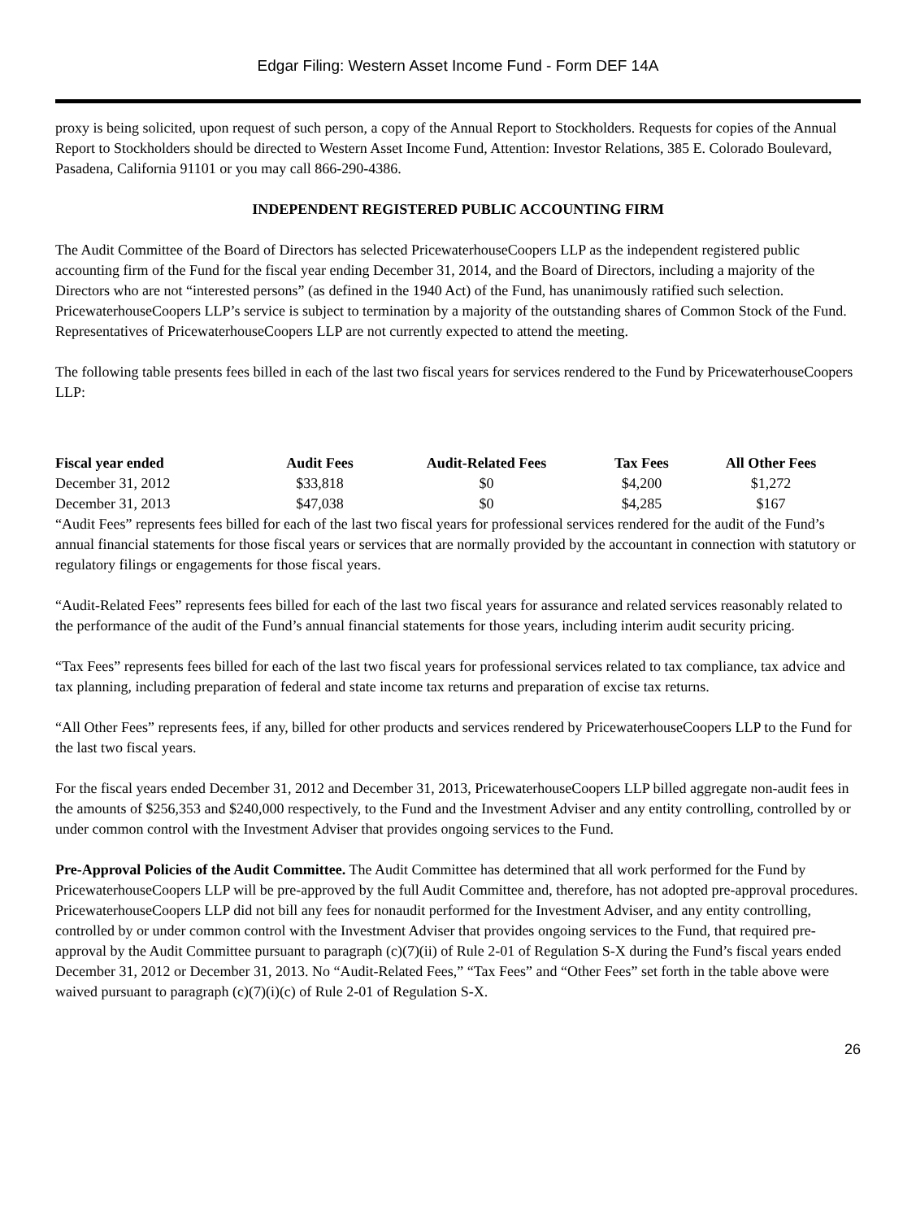Edgar Filing: Western Asset Income Fund - Form DEF 14A
proxy is being solicited, upon request of such person, a copy of the Annual Report to Stockholders. Requests for copies of the Annual Report to Stockholders should be directed to Western Asset Income Fund, Attention: Investor Relations, 385 E. Colorado Boulevard, Pasadena, California 91101 or you may call 866-290-4386.
INDEPENDENT REGISTERED PUBLIC ACCOUNTING FIRM
The Audit Committee of the Board of Directors has selected PricewaterhouseCoopers LLP as the independent registered public accounting firm of the Fund for the fiscal year ending December 31, 2014, and the Board of Directors, including a majority of the Directors who are not “interested persons” (as defined in the 1940 Act) of the Fund, has unanimously ratified such selection. PricewaterhouseCoopers LLP’s service is subject to termination by a majority of the outstanding shares of Common Stock of the Fund. Representatives of PricewaterhouseCoopers LLP are not currently expected to attend the meeting.
The following table presents fees billed in each of the last two fiscal years for services rendered to the Fund by PricewaterhouseCoopers LLP:
| Fiscal year ended | Audit Fees | Audit-Related Fees | Tax Fees | All Other Fees |
| --- | --- | --- | --- | --- |
| December 31, 2012 | $33,818 | $0 | $4,200 | $1,272 |
| December 31, 2013 | $47,038 | $0 | $4,285 | $167 |
“Audit Fees” represents fees billed for each of the last two fiscal years for professional services rendered for the audit of the Fund’s annual financial statements for those fiscal years or services that are normally provided by the accountant in connection with statutory or regulatory filings or engagements for those fiscal years.
“Audit-Related Fees” represents fees billed for each of the last two fiscal years for assurance and related services reasonably related to the performance of the audit of the Fund’s annual financial statements for those years, including interim audit security pricing.
“Tax Fees” represents fees billed for each of the last two fiscal years for professional services related to tax compliance, tax advice and tax planning, including preparation of federal and state income tax returns and preparation of excise tax returns.
“All Other Fees” represents fees, if any, billed for other products and services rendered by PricewaterhouseCoopers LLP to the Fund for the last two fiscal years.
For the fiscal years ended December 31, 2012 and December 31, 2013, PricewaterhouseCoopers LLP billed aggregate non-audit fees in the amounts of $256,353 and $240,000 respectively, to the Fund and the Investment Adviser and any entity controlling, controlled by or under common control with the Investment Adviser that provides ongoing services to the Fund.
Pre-Approval Policies of the Audit Committee. The Audit Committee has determined that all work performed for the Fund by PricewaterhouseCoopers LLP will be pre-approved by the full Audit Committee and, therefore, has not adopted pre-approval procedures. PricewaterhouseCoopers LLP did not bill any fees for nonaudit performed for the Investment Adviser, and any entity controlling, controlled by or under common control with the Investment Adviser that provides ongoing services to the Fund, that required pre-approval by the Audit Committee pursuant to paragraph (c)(7)(ii) of Rule 2-01 of Regulation S-X during the Fund’s fiscal years ended December 31, 2012 or December 31, 2013. No “Audit-Related Fees,” “Tax Fees” and “Other Fees” set forth in the table above were waived pursuant to paragraph (c)(7)(i)(c) of Rule 2-01 of Regulation S-X.
26